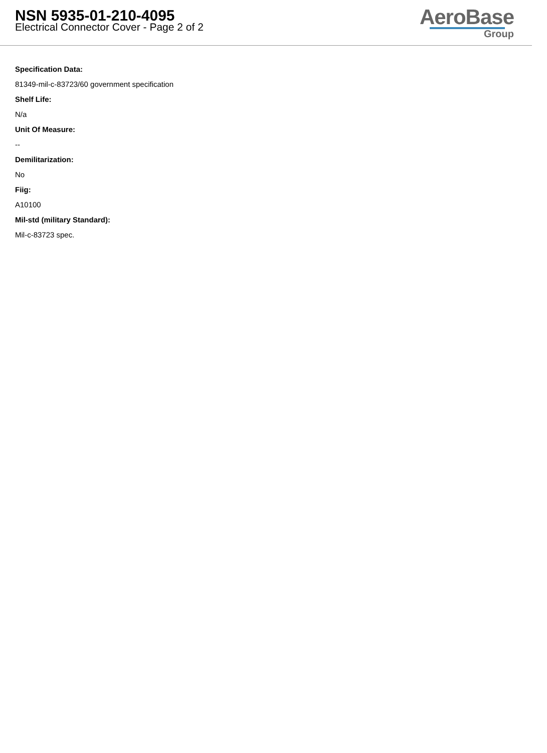NSN 5935-01-210-4095
Electrical Connector Cover - Page 2 of 2
AeroBase
Group
Specification Data:
81349-mil-c-83723/60 government specification
Shelf Life:
N/a
Unit Of Measure:
--
Demilitarization:
No
Fiig:
A10100
Mil-std (military Standard):
Mil-c-83723 spec.